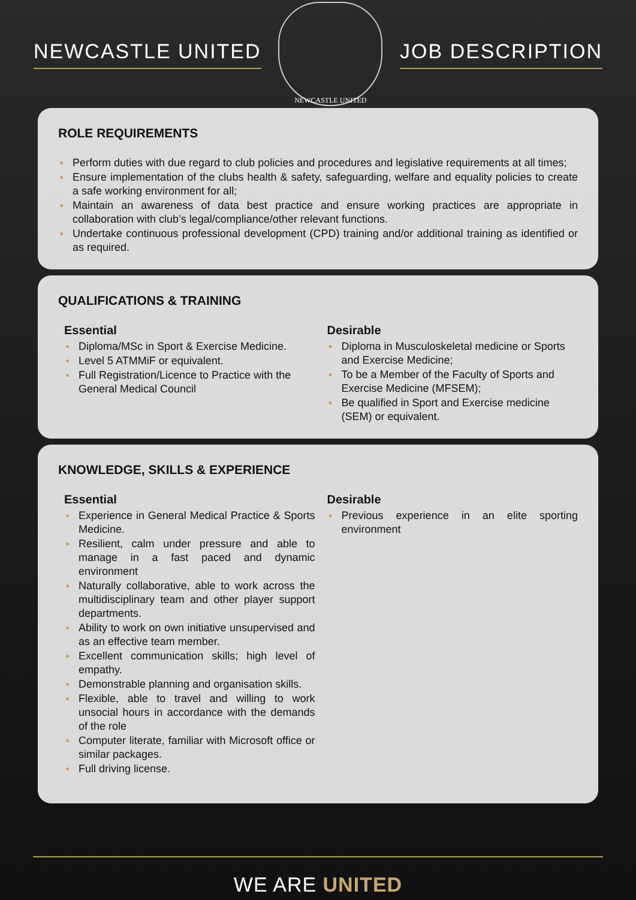NEWCASTLE UNITED
NEWCASTLE UNITED
JOB DESCRIPTION
ROLE REQUIREMENTS
● Perform duties with due regard to club policies and procedures and legislative requirements at all times;
● Ensure implementation of the clubs health & safety, safeguarding, welfare and equality policies to create a safe working environment for all;
● Maintain an awareness of data best practice and ensure working practices are appropriate in collaboration with club’s legal/compliance/other relevant functions.
● Undertake continuous professional development (CPD) training and/or additional training as identified or as required.
QUALIFICATIONS & TRAINING
Essential
● Diploma/MSc in Sport & Exercise Medicine.
● Level 5 ATMMiF or equivalent.
● Full Registration/Licence to Practice with the General Medical Council
Desirable
● Diploma in Musculoskeletal medicine or Sports and Exercise Medicine;
● To be a Member of the Faculty of Sports and Exercise Medicine (MFSEM);
● Be qualified in Sport and Exercise medicine (SEM) or equivalent.
KNOWLEDGE, SKILLS & EXPERIENCE
Essential
● Experience in General Medical Practice & Sports Medicine.
● Resilient, calm under pressure and able to manage in a fast paced and dynamic environment
● Naturally collaborative, able to work across the multidisciplinary team and other player support departments.
● Ability to work on own initiative unsupervised and as an effective team member.
● Excellent communication skills; high level of empathy.
● Demonstrable planning and organisation skills.
● Flexible, able to travel and willing to work unsocial hours in accordance with the demands of the role
● Computer literate, familiar with Microsoft office or similar packages.
● Full driving license.
Desirable
● Previous experience in an elite sporting environment
WE ARE UNITED